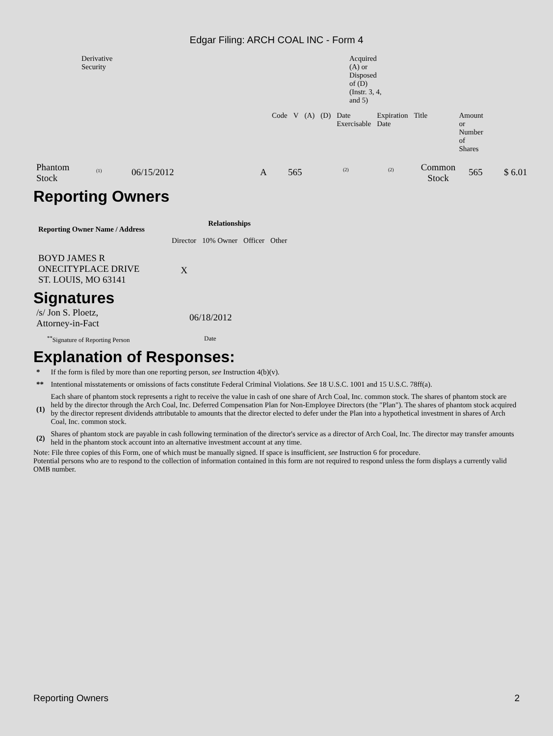Edgar Filing: ARCH COAL INC - Form 4
| Derivative Security | | Acquired (A) or Disposed of (D) (Instr. 3, 4, and 5) |
| Code | V | (A) | (D) | Date Exercisable | Expiration Date | Title | Amount or Number of Shares |
| Phantom Stock | <sup>(1)</sup> | 06/15/2012 | A | 565 | <sup>(2)</sup> | <sup>(2)</sup> | Common Stock | 565 | $ 6.01 |
Reporting Owners
| Reporting Owner Name / Address | Relationships | | | |
| --- | --- | --- | --- | --- |
| | Director | 10% Owner | Officer | Other |
| BOYD JAMES R ONECITYPLACE DRIVE ST. LOUIS, MO 63141 | X | | | |
Signatures
| /s/ Jon S. Ploetz, Attorney-in-Fact | 06/18/2012 |
| <sup>**</sup> Signature of Reporting Person | Date |
Explanation of Responses:
| * | If the form is filed by more than one reporting person, see Instruction 4(b)(v). |
| ** | Intentional misstatements or omissions of facts constitute Federal Criminal Violations. See 18 U.S.C. 1001 and 15 U.S.C. 78ff(a). |
| (1) | Each share of phantom stock represents a right to receive the value in cash of one share of Arch Coal, Inc. common stock. The shares of phantom stock are held by the director through the Arch Coal, Inc. Deferred Compensation Plan for Non-Employee Directors (the "Plan"). The shares of phantom stock acquired by the director represent dividends attributable to amounts that the director elected to defer under the Plan into a hypothetical investment in shares of Arch Coal, Inc. common stock. |
| (2) | Shares of phantom stock are payable in cash following termination of the director's service as a director of Arch Coal, Inc. The director may transfer amounts held in the phantom stock account into an alternative investment account at any time. |
Note: File three copies of this Form, one of which must be manually signed. If space is insufficient, see Instruction 6 for procedure.
Potential persons who are to respond to the collection of information contained in this form are not required to respond unless the form displays a currently valid OMB number.
Reporting Owners 2